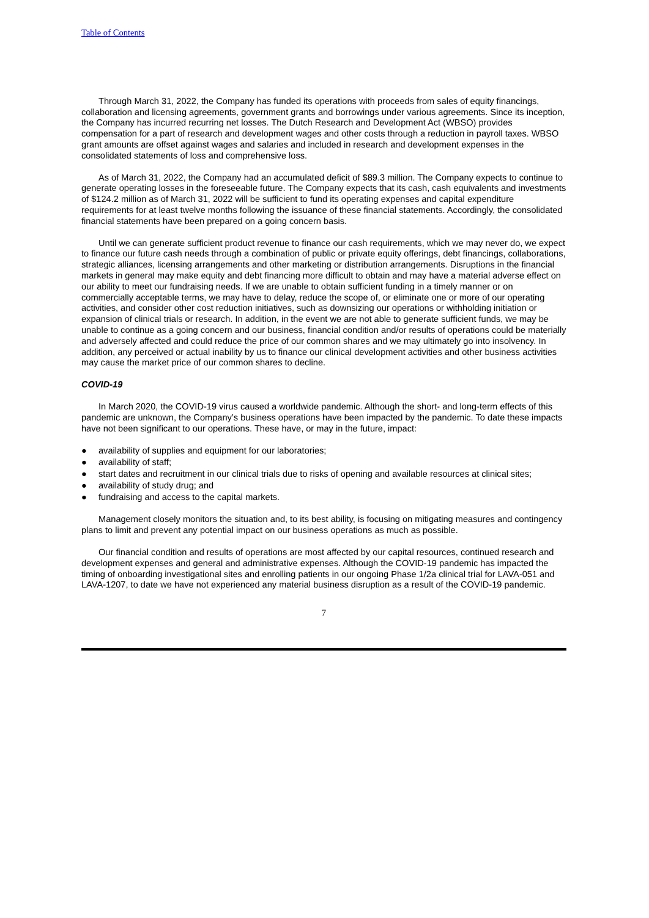Table of Contents
Through March 31, 2022, the Company has funded its operations with proceeds from sales of equity financings, collaboration and licensing agreements, government grants and borrowings under various agreements. Since its inception, the Company has incurred recurring net losses. The Dutch Research and Development Act (WBSO) provides compensation for a part of research and development wages and other costs through a reduction in payroll taxes. WBSO grant amounts are offset against wages and salaries and included in research and development expenses in the consolidated statements of loss and comprehensive loss.
As of March 31, 2022, the Company had an accumulated deficit of $89.3 million. The Company expects to continue to generate operating losses in the foreseeable future. The Company expects that its cash, cash equivalents and investments of $124.2 million as of March 31, 2022 will be sufficient to fund its operating expenses and capital expenditure requirements for at least twelve months following the issuance of these financial statements. Accordingly, the consolidated financial statements have been prepared on a going concern basis.
Until we can generate sufficient product revenue to finance our cash requirements, which we may never do, we expect to finance our future cash needs through a combination of public or private equity offerings, debt financings, collaborations, strategic alliances, licensing arrangements and other marketing or distribution arrangements. Disruptions in the financial markets in general may make equity and debt financing more difficult to obtain and may have a material adverse effect on our ability to meet our fundraising needs. If we are unable to obtain sufficient funding in a timely manner or on commercially acceptable terms, we may have to delay, reduce the scope of, or eliminate one or more of our operating activities, and consider other cost reduction initiatives, such as downsizing our operations or withholding initiation or expansion of clinical trials or research. In addition, in the event we are not able to generate sufficient funds, we may be unable to continue as a going concern and our business, financial condition and/or results of operations could be materially and adversely affected and could reduce the price of our common shares and we may ultimately go into insolvency. In addition, any perceived or actual inability by us to finance our clinical development activities and other business activities may cause the market price of our common shares to decline.
COVID-19
In March 2020, the COVID-19 virus caused a worldwide pandemic. Although the short- and long-term effects of this pandemic are unknown, the Company’s business operations have been impacted by the pandemic. To date these impacts have not been significant to our operations. These have, or may in the future, impact:
● availability of supplies and equipment for our laboratories;
● availability of staff;
● start dates and recruitment in our clinical trials due to risks of opening and available resources at clinical sites;
● availability of study drug; and
● fundraising and access to the capital markets.
Management closely monitors the situation and, to its best ability, is focusing on mitigating measures and contingency plans to limit and prevent any potential impact on our business operations as much as possible.
Our financial condition and results of operations are most affected by our capital resources, continued research and development expenses and general and administrative expenses. Although the COVID-19 pandemic has impacted the timing of onboarding investigational sites and enrolling patients in our ongoing Phase 1/2a clinical trial for LAVA-051 and LAVA-1207, to date we have not experienced any material business disruption as a result of the COVID-19 pandemic.
7